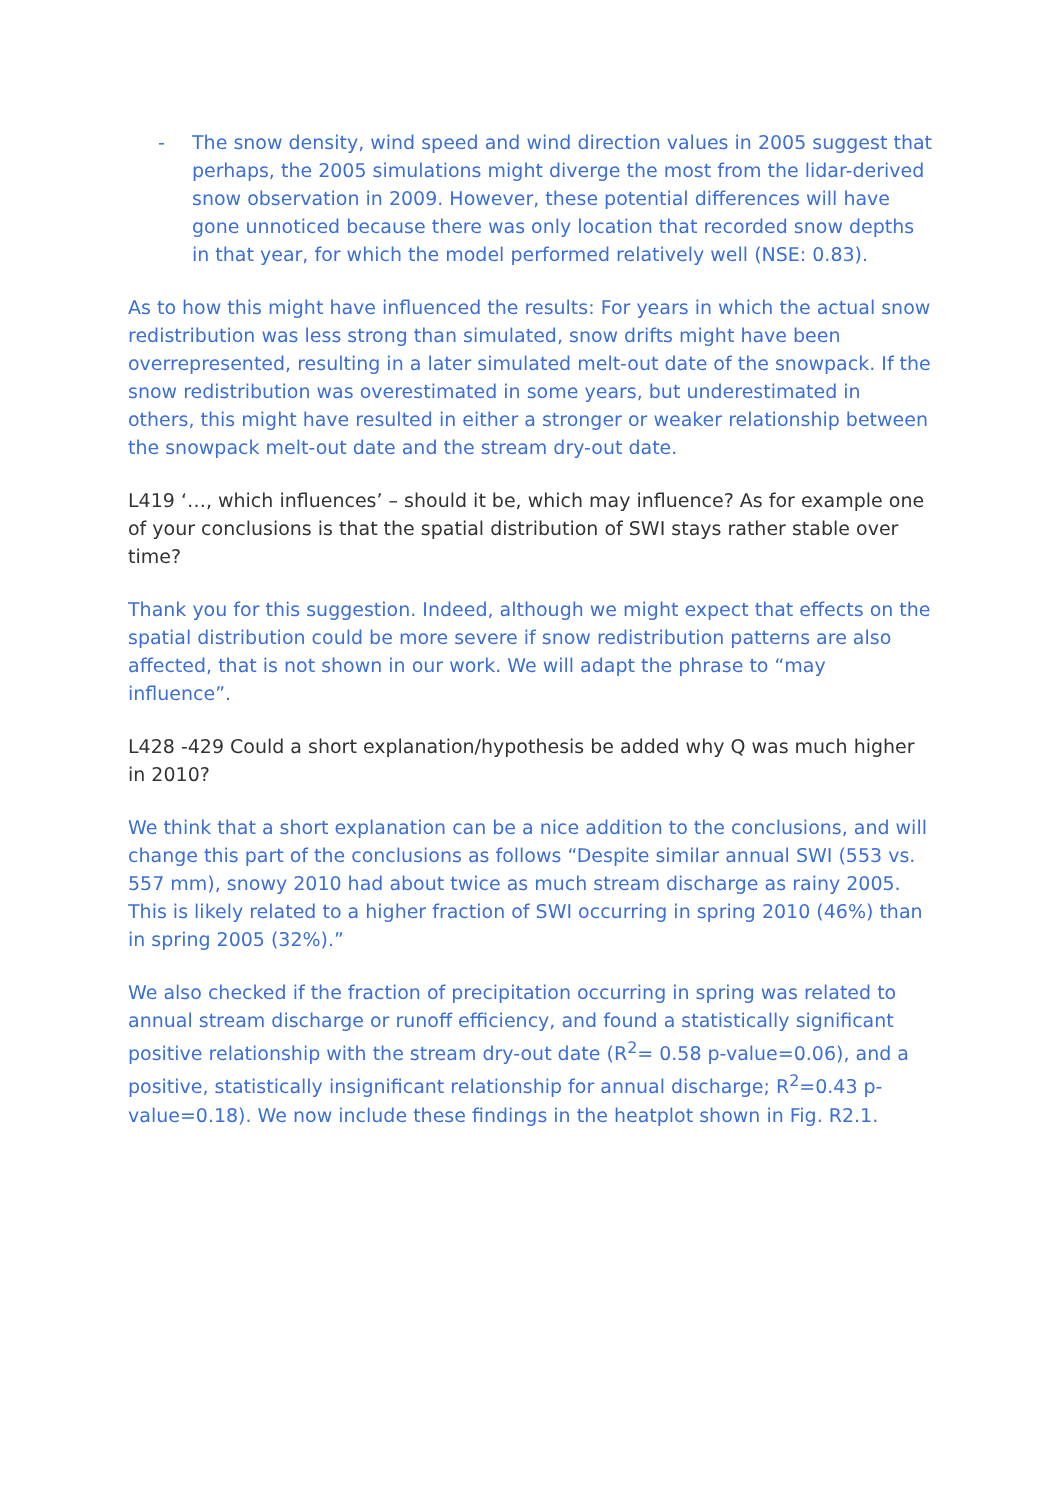- The snow density, wind speed and wind direction values in 2005 suggest that perhaps, the 2005 simulations might diverge the most from the lidar-derived snow observation in 2009. However, these potential differences will have gone unnoticed because there was only location that recorded snow depths in that year, for which the model performed relatively well (NSE: 0.83).
As to how this might have influenced the results: For years in which the actual snow redistribution was less strong than simulated, snow drifts might have been overrepresented, resulting in a later simulated melt-out date of the snowpack. If the snow redistribution was overestimated in some years, but underestimated in others, this might have resulted in either a stronger or weaker relationship between the snowpack melt-out date and the stream dry-out date.
L419 ‘…, which influences’ – should it be, which may influence? As for example one of your conclusions is that the spatial distribution of SWI stays rather stable over time?
Thank you for this suggestion. Indeed, although we might expect that effects on the spatial distribution could be more severe if snow redistribution patterns are also affected, that is not shown in our work. We will adapt the phrase to “may influence”.
L428 -429 Could a short explanation/hypothesis be added why Q was much higher in 2010?
We think that a short explanation can be a nice addition to the conclusions, and will change this part of the conclusions as follows “Despite similar annual SWI (553 vs. 557 mm), snowy 2010 had about twice as much stream discharge as rainy 2005. This is likely related to a higher fraction of SWI occurring in spring 2010 (46%) than in spring 2005 (32%).”
We also checked if the fraction of precipitation occurring in spring was related to annual stream discharge or runoff efficiency, and found a statistically significant positive relationship with the stream dry-out date (R<sup>2</sup>= 0.58 p-value=0.06), and a positive, statistically insignificant relationship for annual discharge; R<sup>2</sup>=0.43 p-value=0.18). We now include these findings in the heatplot shown in Fig. R2.1.